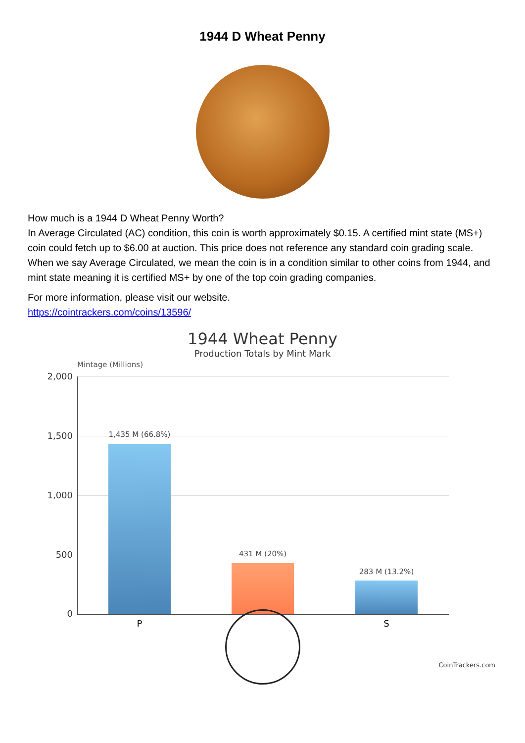1944 D Wheat Penny
How much is a 1944 D Wheat Penny Worth?
In Average Circulated (AC) condition, this coin is worth approximately $0.15. A certified mint state (MS+) coin could fetch up to $6.00 at auction. This price does not reference any standard coin grading scale. When we say Average Circulated, we mean the coin is in a condition similar to other coins from 1944, and mint state meaning it is certified MS+ by one of the top coin grading companies.
For more information, please visit our website.
https://cointrackers.com/coins/13596/
1944 Wheat Penny
Production Totals by Mint Mark
Mintage (Millions)
2,000
1,500
1,000
500
0
1,435 M (66.8%)
431 M (20%)
283 M (13.2%)
P S
CoinTrackers.com